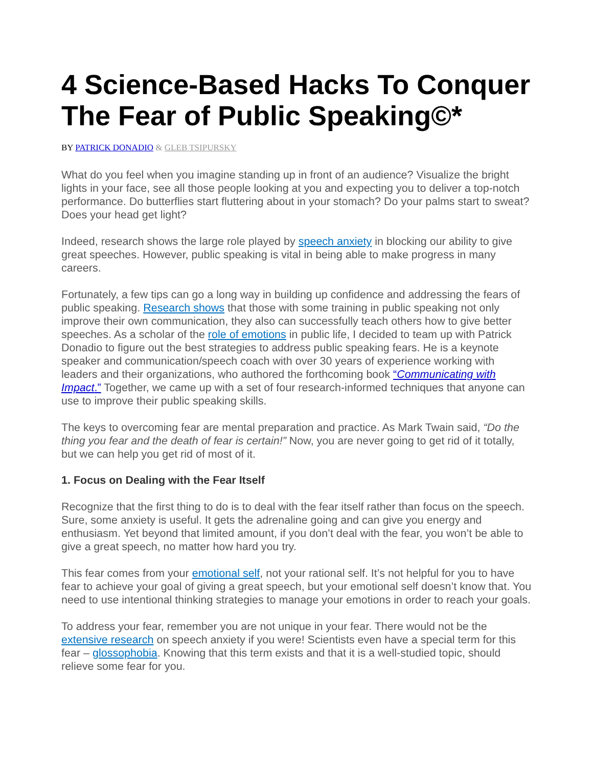4 Science-Based Hacks To Conquer The Fear of Public Speaking©*
BY PATRICK DONADIO & GLEB TSIPURSKY
What do you feel when you imagine standing up in front of an audience? Visualize the bright lights in your face, see all those people looking at you and expecting you to deliver a top-notch performance. Do butterflies start fluttering about in your stomach? Do your palms start to sweat? Does your head get light?
Indeed, research shows the large role played by speech anxiety in blocking our ability to give great speeches. However, public speaking is vital in being able to make progress in many careers.
Fortunately, a few tips can go a long way in building up confidence and addressing the fears of public speaking. Research shows that those with some training in public speaking not only improve their own communication, they also can successfully teach others how to give better speeches. As a scholar of the role of emotions in public life, I decided to team up with Patrick Donadio to figure out the best strategies to address public speaking fears. He is a keynote speaker and communication/speech coach with over 30 years of experience working with leaders and their organizations, who authored the forthcoming book “Communicating with Impact.” Together, we came up with a set of four research-informed techniques that anyone can use to improve their public speaking skills.
The keys to overcoming fear are mental preparation and practice. As Mark Twain said, “Do the thing you fear and the death of fear is certain!” Now, you are never going to get rid of it totally, but we can help you get rid of most of it.
1. Focus on Dealing with the Fear Itself
Recognize that the first thing to do is to deal with the fear itself rather than focus on the speech. Sure, some anxiety is useful. It gets the adrenaline going and can give you energy and enthusiasm. Yet beyond that limited amount, if you don’t deal with the fear, you won’t be able to give a great speech, no matter how hard you try.
This fear comes from your emotional self, not your rational self. It’s not helpful for you to have fear to achieve your goal of giving a great speech, but your emotional self doesn’t know that. You need to use intentional thinking strategies to manage your emotions in order to reach your goals.
To address your fear, remember you are not unique in your fear. There would not be the extensive research on speech anxiety if you were! Scientists even have a special term for this fear – glossophobia. Knowing that this term exists and that it is a well-studied topic, should relieve some fear for you.